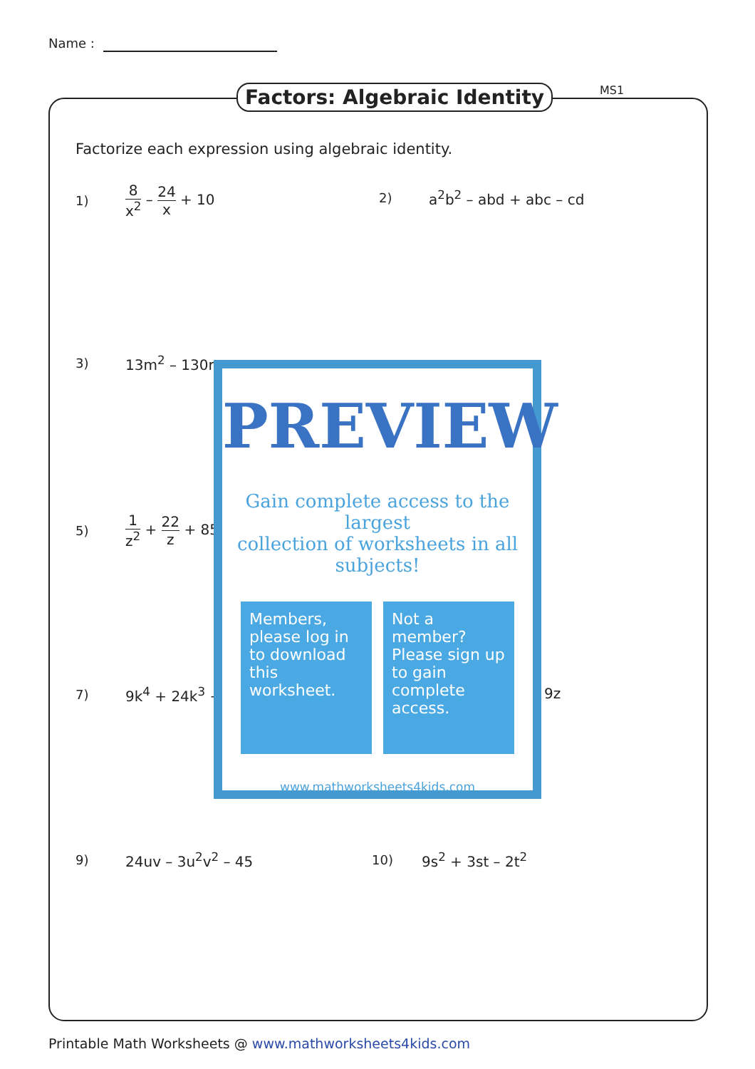Name :
Factors: Algebraic Identity MS1
Factorize each expression using algebraic identity.
1) 8 x<sup>2</sup> – 24 x + 10 2) a<sup>2</sup>b<sup>2</sup> – abd + abc – cd
3) 13m<sup>2</sup> – 130r
5) 1 z<sup>2</sup> + 22 z + 85
7) 9k<sup>4</sup> + 24k<sup>3</sup> + 9z
9) 24uv – 3u<sup>2</sup>v<sup>2</sup> – 45 10) 9s<sup>2</sup> + 3st – 2t<sup>2</sup>
PREVIEW
Gain complete access to the largest
collection of worksheets in all subjects!
Members, please log in to download this worksheet.
Not a member? Please sign up to gain complete access.
www.mathworksheets4kids.com
Printable Math Worksheets @ www.mathworksheets4kids.com